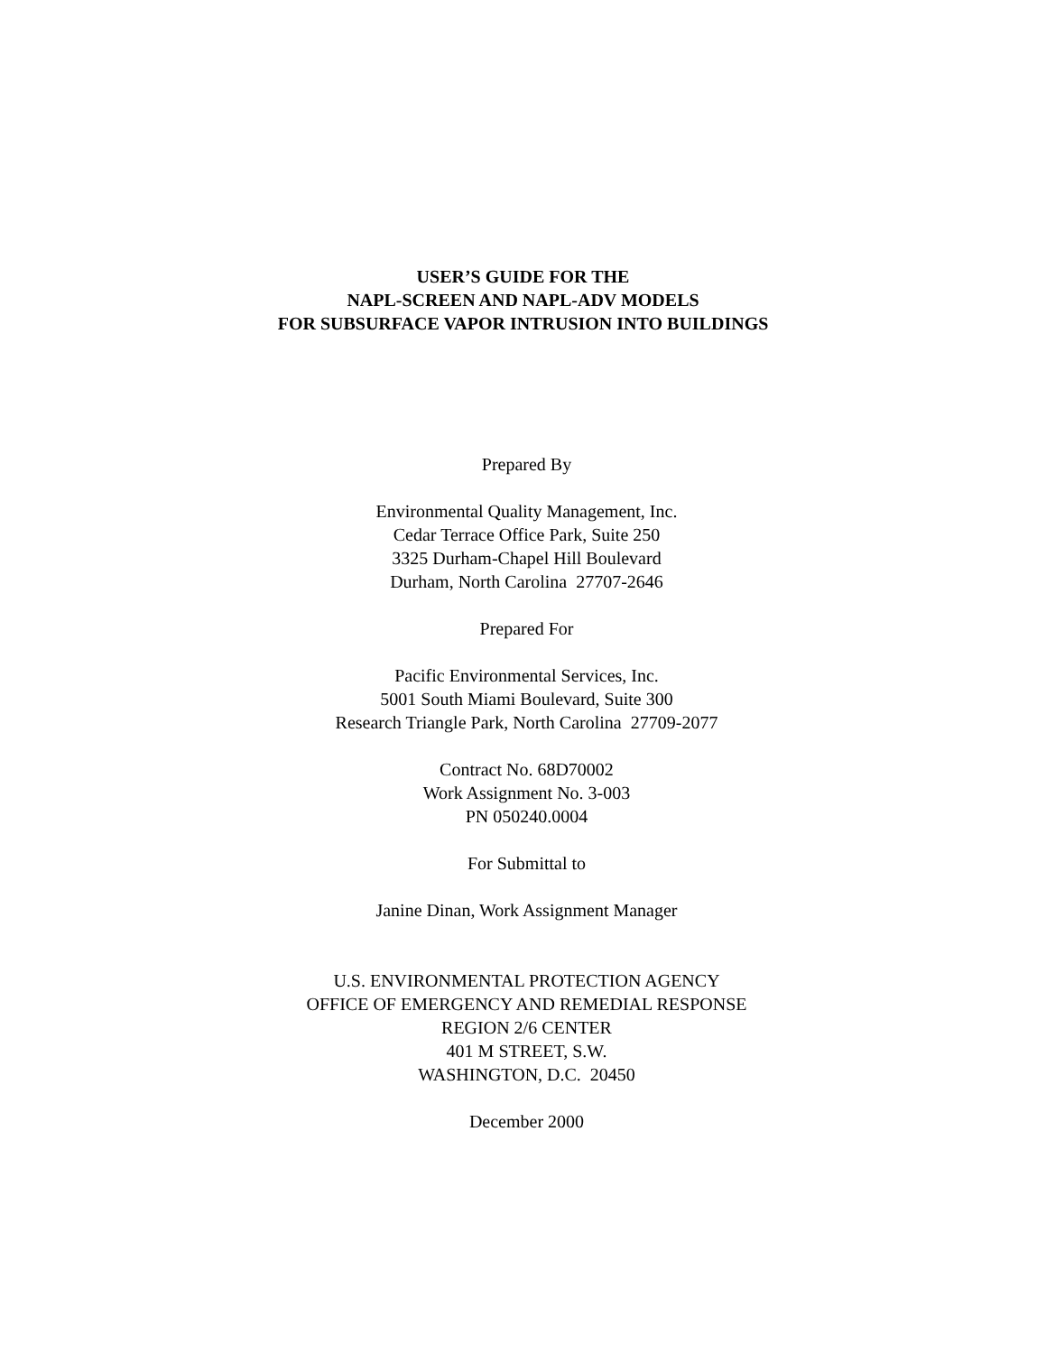USER’S GUIDE FOR THE
NAPL-SCREEN AND NAPL-ADV MODELS
FOR SUBSURFACE VAPOR INTRUSION INTO BUILDINGS
Prepared By
Environmental Quality Management, Inc.
Cedar Terrace Office Park, Suite 250
3325 Durham-Chapel Hill Boulevard
Durham, North Carolina 27707-2646
Prepared For
Pacific Environmental Services, Inc.
5001 South Miami Boulevard, Suite 300
Research Triangle Park, North Carolina 27709-2077
Contract No. 68D70002
Work Assignment No. 3-003
PN 050240.0004
For Submittal to
Janine Dinan, Work Assignment Manager
U.S. ENVIRONMENTAL PROTECTION AGENCY
OFFICE OF EMERGENCY AND REMEDIAL RESPONSE
REGION 2/6 CENTER
401 M STREET, S.W.
WASHINGTON, D.C. 20450
December 2000